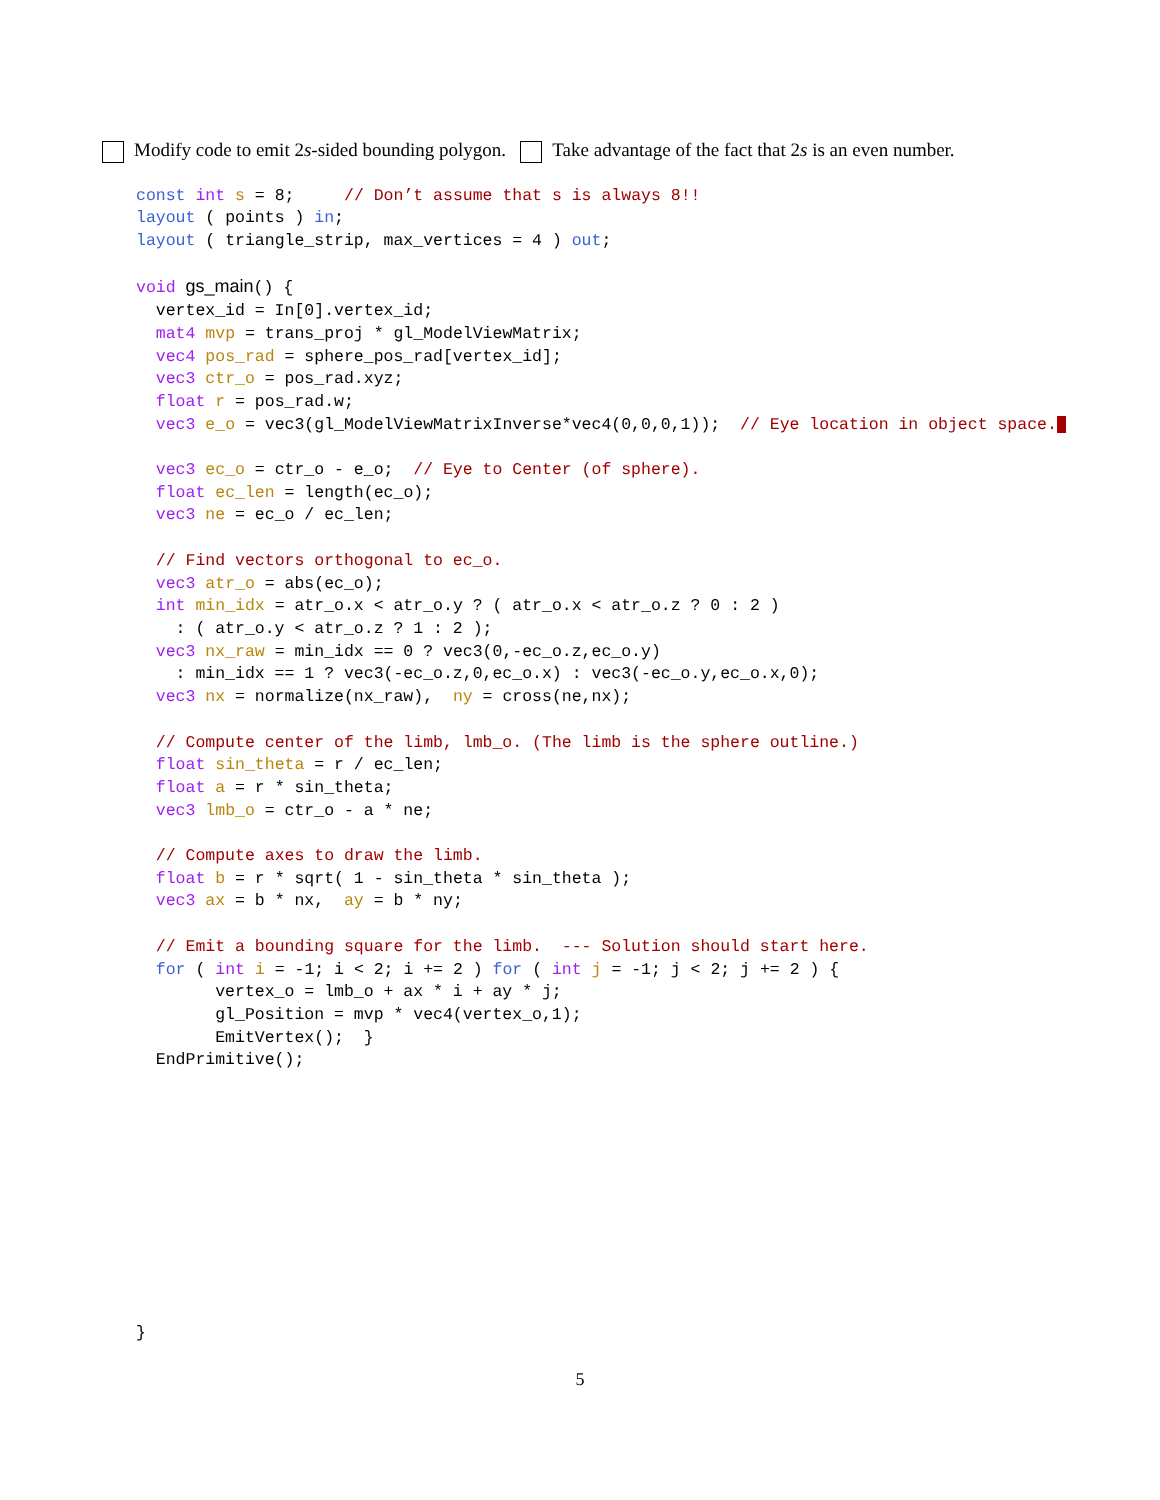Modify code to emit 2s-sided bounding polygon. Take advantage of the fact that 2s is an even number.
const int s = 8;     // Don’t assume that s is always 8!!
layout ( points ) in;
layout ( triangle_strip, max_vertices = 4 ) out;

void gs_main() {
  vertex_id = In[0].vertex_id;
  mat4 mvp = trans_proj * gl_ModelViewMatrix;
  vec4 pos_rad = sphere_pos_rad[vertex_id];
  vec3 ctr_o = pos_rad.xyz;
  float r = pos_rad.w;
  vec3 e_o = vec3(gl_ModelViewMatrixInverse*vec4(0,0,0,1));  // Eye location in object space.

  vec3 ec_o = ctr_o - e_o;  // Eye to Center (of sphere).
  float ec_len = length(ec_o);
  vec3 ne = ec_o / ec_len;

  // Find vectors orthogonal to ec_o.
  vec3 atr_o = abs(ec_o);
  int min_idx = atr_o.x < atr_o.y ? ( atr_o.x < atr_o.z ? 0 : 2 )
    : ( atr_o.y < atr_o.z ? 1 : 2 );
  vec3 nx_raw = min_idx == 0 ? vec3(0,-ec_o.z,ec_o.y)
    : min_idx == 1 ? vec3(-ec_o.z,0,ec_o.x) : vec3(-ec_o.y,ec_o.x,0);
  vec3 nx = normalize(nx_raw),  ny = cross(ne,nx);

  // Compute center of the limb, lmb_o. (The limb is the sphere outline.)
  float sin_theta = r / ec_len;
  float a = r * sin_theta;
  vec3 lmb_o = ctr_o - a * ne;

  // Compute axes to draw the limb.
  float b = r * sqrt( 1 - sin_theta * sin_theta );
  vec3 ax = b * nx,  ay = b * ny;

  // Emit a bounding square for the limb.  --- Solution should start here.
  for ( int i = -1; i < 2; i += 2 ) for ( int j = -1; j < 2; j += 2 ) {
        vertex_o = lmb_o + ax * i + ay * j;
        gl_Position = mvp * vec4(vertex_o,1);
        EmitVertex();  }
  EndPrimitive();











}
5